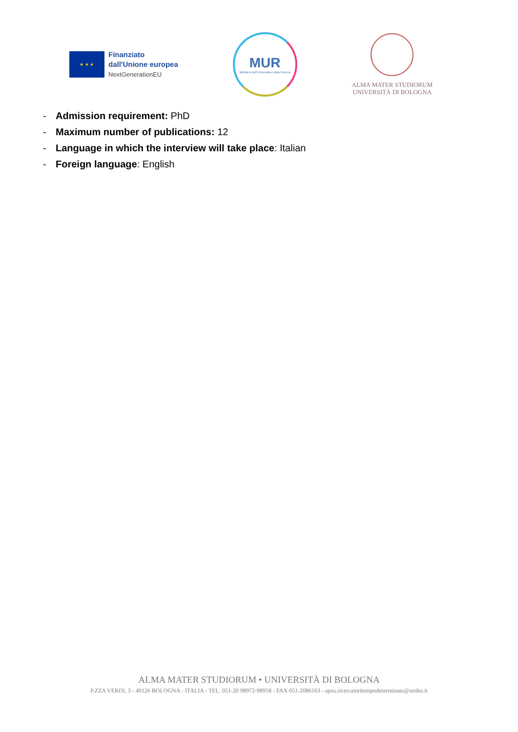★ ★ ★
Finanziato
dall'Unione europea
NextGenerationEU
MUR
Ministero dell'Università e della Ricerca
ALMA MATER STUDIORUM
UNIVERSITÀ DI BOLOGNA
- Admission requirement: PhD
- Maximum number of publications: 12
- Language in which the interview will take place: Italian
- Foreign language: English
ALMA MATER STUDIORUM • UNIVERSITÀ DI BOLOGNA
P.ZZA VERDI, 3 - 40126 BOLOGNA - ITALIA - TEL. 051-20 98972-98958 - FAX 051-2086163 - apos.ricercatoritempodeterminato@unibo.it